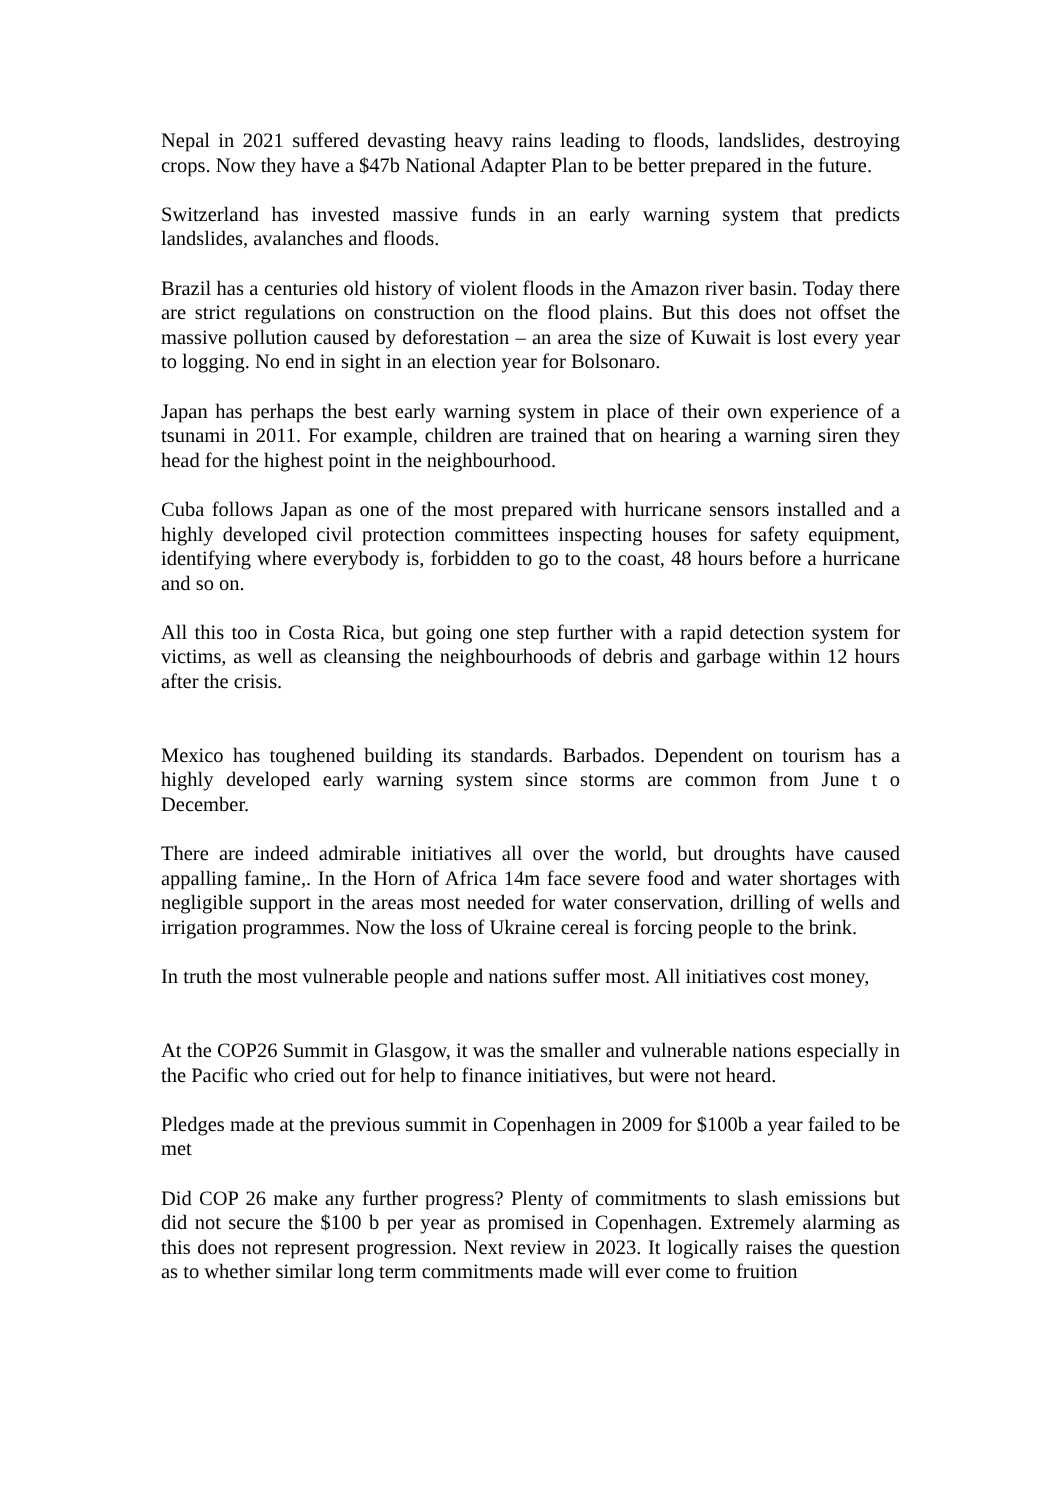Nepal in 2021 suffered devasting heavy rains leading to floods, landslides, destroying crops. Now they have a $47b National Adapter Plan to be better prepared in the future.
Switzerland has invested massive funds in an early warning system that predicts landslides, avalanches and floods.
Brazil has a centuries old history of violent floods in the Amazon river basin. Today there are strict regulations on construction on the flood plains. But this does not offset the massive pollution caused by deforestation – an area the size of Kuwait is lost every year to logging. No end in sight in an election year for Bolsonaro.
Japan has perhaps the best early warning system in place of their own experience of a tsunami in 2011. For example, children are trained that on hearing a warning siren they head for the highest point in the neighbourhood.
Cuba follows Japan as one of the most prepared with hurricane sensors installed and a highly developed civil protection committees inspecting houses for safety equipment, identifying where everybody is, forbidden to go to the coast, 48 hours before a hurricane and so on.
All this too in Costa Rica, but going one step further with a rapid detection system for victims, as well as cleansing the neighbourhoods of debris and garbage within 12 hours after the crisis.
Mexico has toughened building its standards. Barbados. Dependent on tourism has a highly developed early warning system since storms are common from June t o December.
There are indeed admirable initiatives all over the world, but droughts have caused appalling famine,. In the Horn of Africa 14m face severe food and water shortages with negligible support in the areas most needed for water conservation, drilling of wells and irrigation programmes. Now the loss of Ukraine cereal is forcing people to the brink.
In truth the most vulnerable people and nations suffer most. All initiatives cost money,
At the COP26 Summit in Glasgow, it was the smaller and vulnerable nations especially in the Pacific who cried out for help to finance initiatives, but were not heard.
Pledges made at the previous summit in Copenhagen in 2009 for $100b a year failed to be met
Did COP 26 make any further progress? Plenty of commitments to slash emissions but did not secure the $100 b per year as promised in Copenhagen. Extremely alarming as this does not represent progression. Next review in 2023. It logically raises the question as to whether similar long term commitments made will ever come to fruition